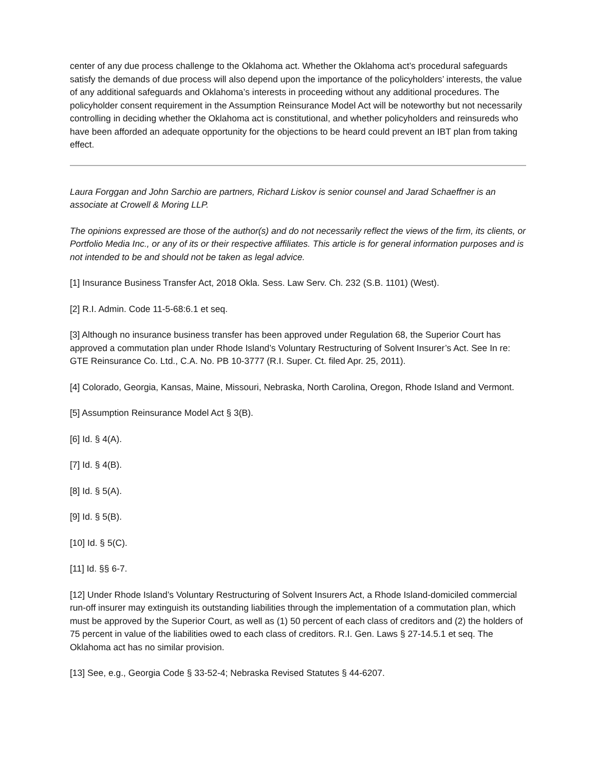center of any due process challenge to the Oklahoma act. Whether the Oklahoma act’s procedural safeguards satisfy the demands of due process will also depend upon the importance of the policyholders’ interests, the value of any additional safeguards and Oklahoma’s interests in proceeding without any additional procedures. The policyholder consent requirement in the Assumption Reinsurance Model Act will be noteworthy but not necessarily controlling in deciding whether the Oklahoma act is constitutional, and whether policyholders and reinsureds who have been afforded an adequate opportunity for the objections to be heard could prevent an IBT plan from taking effect.
Laura Forggan and John Sarchio are partners, Richard Liskov is senior counsel and Jarad Schaeffner is an associate at Crowell & Moring LLP.
The opinions expressed are those of the author(s) and do not necessarily reflect the views of the firm, its clients, or Portfolio Media Inc., or any of its or their respective affiliates. This article is for general information purposes and is not intended to be and should not be taken as legal advice.
[1] Insurance Business Transfer Act, 2018 Okla. Sess. Law Serv. Ch. 232 (S.B. 1101) (West).
[2] R.I. Admin. Code 11-5-68:6.1 et seq.
[3] Although no insurance business transfer has been approved under Regulation 68, the Superior Court has approved a commutation plan under Rhode Island’s Voluntary Restructuring of Solvent Insurer’s Act. See In re: GTE Reinsurance Co. Ltd., C.A. No. PB 10-3777 (R.I. Super. Ct. filed Apr. 25, 2011).
[4] Colorado, Georgia, Kansas, Maine, Missouri, Nebraska, North Carolina, Oregon, Rhode Island and Vermont.
[5] Assumption Reinsurance Model Act § 3(B).
[6] Id. § 4(A).
[7] Id. § 4(B).
[8] Id. § 5(A).
[9] Id. § 5(B).
[10] Id. § 5(C).
[11] Id. §§ 6-7.
[12] Under Rhode Island’s Voluntary Restructuring of Solvent Insurers Act, a Rhode Island-domiciled commercial run-off insurer may extinguish its outstanding liabilities through the implementation of a commutation plan, which must be approved by the Superior Court, as well as (1) 50 percent of each class of creditors and (2) the holders of 75 percent in value of the liabilities owed to each class of creditors. R.I. Gen. Laws § 27-14.5.1 et seq. The Oklahoma act has no similar provision.
[13] See, e.g., Georgia Code § 33-52-4; Nebraska Revised Statutes § 44-6207.